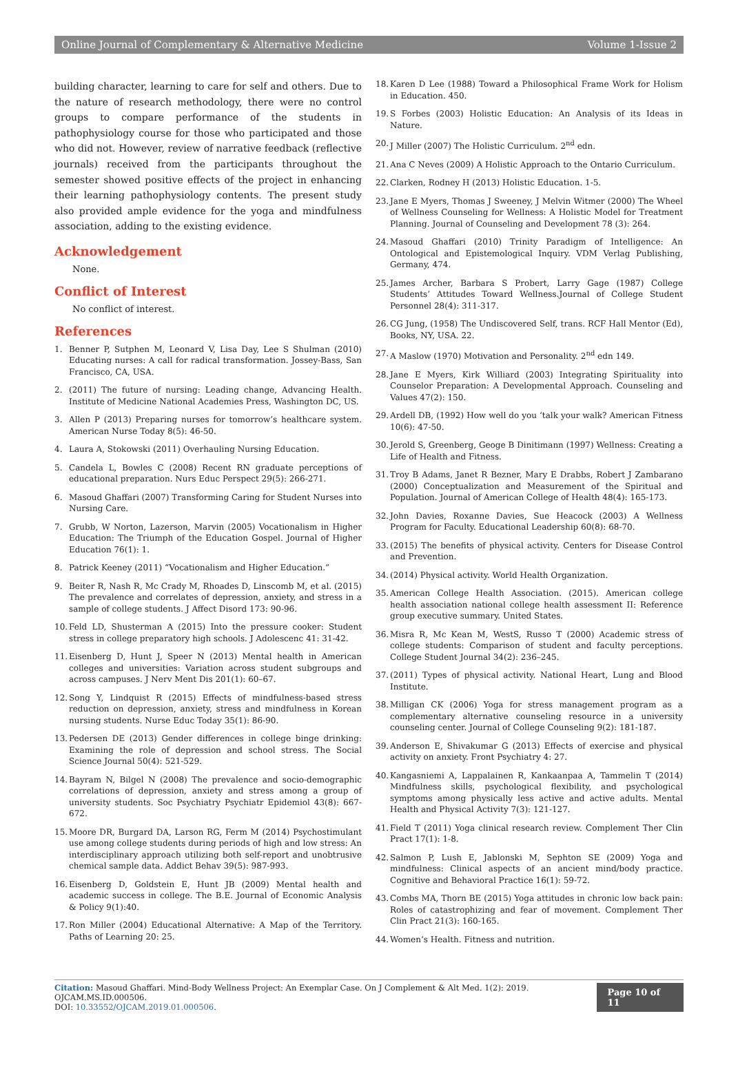Online Journal of Complementary & Alternative Medicine Volume 1-Issue 2
building character, learning to care for self and others. Due to the nature of research methodology, there were no control groups to compare performance of the students in pathophysiology course for those who participated and those who did not. However, review of narrative feedback (reflective journals) received from the participants throughout the semester showed positive effects of the project in enhancing their learning pathophysiology contents. The present study also provided ample evidence for the yoga and mindfulness association, adding to the existing evidence.
Acknowledgement
None.
Conflict of Interest
No conflict of interest.
References
1. Benner P, Sutphen M, Leonard V, Lisa Day, Lee S Shulman (2010) Educating nurses: A call for radical transformation. Jossey-Bass, San Francisco, CA, USA.
2. (2011) The future of nursing: Leading change, Advancing Health. Institute of Medicine National Academies Press, Washington DC, US.
3. Allen P (2013) Preparing nurses for tomorrow’s healthcare system. American Nurse Today 8(5): 46-50.
4. Laura A, Stokowski (2011) Overhauling Nursing Education.
5. Candela L, Bowles C (2008) Recent RN graduate perceptions of educational preparation. Nurs Educ Perspect 29(5): 266-271.
6. Masoud Ghaffari (2007) Transforming Caring for Student Nurses into Nursing Care.
7. Grubb, W Norton, Lazerson, Marvin (2005) Vocationalism in Higher Education: The Triumph of the Education Gospel. Journal of Higher Education 76(1): 1.
8. Patrick Keeney (2011) “Vocationalism and Higher Education.”
9. Beiter R, Nash R, Mc Crady M, Rhoades D, Linscomb M, et al. (2015) The prevalence and correlates of depression, anxiety, and stress in a sample of college students. J Affect Disord 173: 90-96.
10. Feld LD, Shusterman A (2015) Into the pressure cooker: Student stress in college preparatory high schools. J Adolescenc 41: 31-42.
11. Eisenberg D, Hunt J, Speer N (2013) Mental health in American colleges and universities: Variation across student subgroups and across campuses. J Nerv Ment Dis 201(1): 60–67.
12. Song Y, Lindquist R (2015) Effects of mindfulness-based stress reduction on depression, anxiety, stress and mindfulness in Korean nursing students. Nurse Educ Today 35(1): 86-90.
13. Pedersen DE (2013) Gender differences in college binge drinking: Examining the role of depression and school stress. The Social Science Journal 50(4): 521-529.
14. Bayram N, Bilgel N (2008) The prevalence and socio-demographic correlations of depression, anxiety and stress among a group of university students. Soc Psychiatry Psychiatr Epidemiol 43(8): 667-672.
15. Moore DR, Burgard DA, Larson RG, Ferm M (2014) Psychostimulant use among college students during periods of high and low stress: An interdisciplinary approach utilizing both self-report and unobtrusive chemical sample data. Addict Behav 39(5): 987-993.
16. Eisenberg D, Goldstein E, Hunt JB (2009) Mental health and academic success in college. The B.E. Journal of Economic Analysis & Policy 9(1):40.
17. Ron Miller (2004) Educational Alternative: A Map of the Territory. Paths of Learning 20: 25.
18. Karen D Lee (1988) Toward a Philosophical Frame Work for Holism in Education. 450.
19. S Forbes (2003) Holistic Education: An Analysis of its Ideas in Nature.
20. J Miller (2007) The Holistic Curriculum. 2<sup>nd</sup> edn.
21. Ana C Neves (2009) A Holistic Approach to the Ontario Curriculum.
22. Clarken, Rodney H (2013) Holistic Education. 1-5.
23. Jane E Myers, Thomas J Sweeney, J Melvin Witmer (2000) The Wheel of Wellness Counseling for Wellness: A Holistic Model for Treatment Planning. Journal of Counseling and Development 78 (3): 264.
24. Masoud Ghaffari (2010) Trinity Paradigm of Intelligence: An Ontological and Epistemological Inquiry. VDM Verlag Publishing, Germany, 474.
25. James Archer, Barbara S Probert, Larry Gage (1987) College Students’ Attitudes Toward Wellness.Journal of College Student Personnel 28(4): 311-317.
26. CG Jung, (1958) The Undiscovered Self, trans. RCF Hall Mentor (Ed), Books, NY, USA. 22.
27. A Maslow (1970) Motivation and Personality. 2<sup>nd</sup> edn 149.
28. Jane E Myers, Kirk Williard (2003) Integrating Spirituality into Counselor Preparation: A Developmental Approach. Counseling and Values 47(2): 150.
29. Ardell DB, (1992) How well do you ‘talk your walk? American Fitness 10(6): 47-50.
30. Jerold S, Greenberg, Geoge B Dinitimann (1997) Wellness: Creating a Life of Health and Fitness.
31. Troy B Adams, Janet R Bezner, Mary E Drabbs, Robert J Zambarano (2000) Conceptualization and Measurement of the Spiritual and Population. Journal of American College of Health 48(4): 165-173.
32. John Davies, Roxanne Davies, Sue Heacock (2003) A Wellness Program for Faculty. Educational Leadership 60(8): 68-70.
33. (2015) The benefits of physical activity. Centers for Disease Control and Prevention.
34. (2014) Physical activity. World Health Organization.
35. American College Health Association. (2015). American college health association national college health assessment II: Reference group executive summary. United States.
36. Misra R, Mc Kean M, WestS, Russo T (2000) Academic stress of college students: Comparison of student and faculty perceptions. College Student Journal 34(2): 236–245.
37. (2011) Types of physical activity. National Heart, Lung and Blood Institute.
38. Milligan CK (2006) Yoga for stress management program as a complementary alternative counseling resource in a university counseling center. Journal of College Counseling 9(2): 181-187.
39. Anderson E, Shivakumar G (2013) Effects of exercise and physical activity on anxiety. Front Psychiatry 4: 27.
40. Kangasniemi A, Lappalainen R, Kankaanpaa A, Tammelin T (2014) Mindfulness skills, psychological flexibility, and psychological symptoms among physically less active and active adults. Mental Health and Physical Activity 7(3): 121-127.
41. Field T (2011) Yoga clinical research review. Complement Ther Clin Pract 17(1): 1-8.
42. Salmon P, Lush E, Jablonski M, Sephton SE (2009) Yoga and mindfulness: Clinical aspects of an ancient mind/body practice. Cognitive and Behavioral Practice 16(1): 59-72.
43. Combs MA, Thorn BE (2015) Yoga attitudes in chronic low back pain: Roles of catastrophizing and fear of movement. Complement Ther Clin Pract 21(3): 160-165.
44. Women’s Health. Fitness and nutrition.
Citation: Masoud Ghaffari. Mind-Body Wellness Project: An Exemplar Case. On J Complement & Alt Med. 1(2): 2019. OJCAM.MS.ID.000506.
DOI: 10.33552/OJCAM.2019.01.000506.
Page 10 of 11